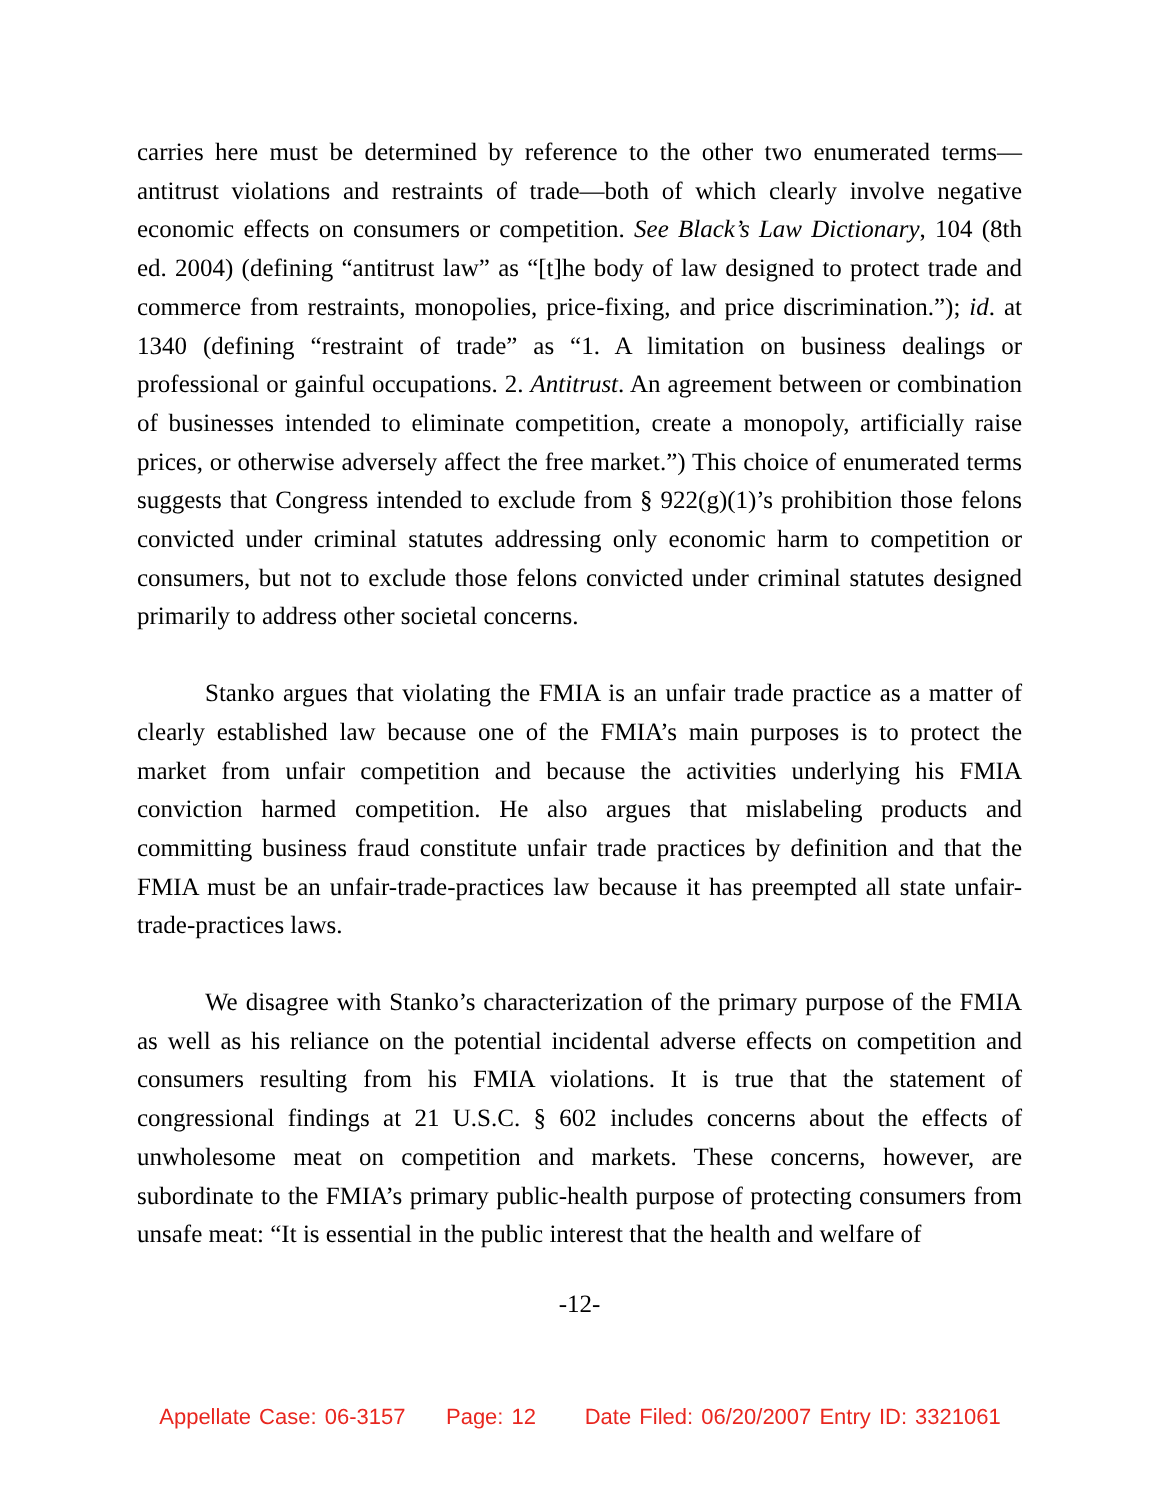carries here must be determined by reference to the other two enumerated terms—antitrust violations and restraints of trade—both of which clearly involve negative economic effects on consumers or competition. See Black’s Law Dictionary, 104 (8th ed. 2004) (defining “antitrust law” as “[t]he body of law designed to protect trade and commerce from restraints, monopolies, price-fixing, and price discrimination.”); id. at 1340 (defining “restraint of trade” as “1. A limitation on business dealings or professional or gainful occupations. 2. Antitrust. An agreement between or combination of businesses intended to eliminate competition, create a monopoly, artificially raise prices, or otherwise adversely affect the free market.”) This choice of enumerated terms suggests that Congress intended to exclude from § 922(g)(1)’s prohibition those felons convicted under criminal statutes addressing only economic harm to competition or consumers, but not to exclude those felons convicted under criminal statutes designed primarily to address other societal concerns.
Stanko argues that violating the FMIA is an unfair trade practice as a matter of clearly established law because one of the FMIA’s main purposes is to protect the market from unfair competition and because the activities underlying his FMIA conviction harmed competition. He also argues that mislabeling products and committing business fraud constitute unfair trade practices by definition and that the FMIA must be an unfair-trade-practices law because it has preempted all state unfair-trade-practices laws.
We disagree with Stanko’s characterization of the primary purpose of the FMIA as well as his reliance on the potential incidental adverse effects on competition and consumers resulting from his FMIA violations. It is true that the statement of congressional findings at 21 U.S.C. § 602 includes concerns about the effects of unwholesome meat on competition and markets. These concerns, however, are subordinate to the FMIA’s primary public-health purpose of protecting consumers from unsafe meat: “It is essential in the public interest that the health and welfare of
-12-
Appellate Case: 06-3157 Page: 12 Date Filed: 06/20/2007 Entry ID: 3321061